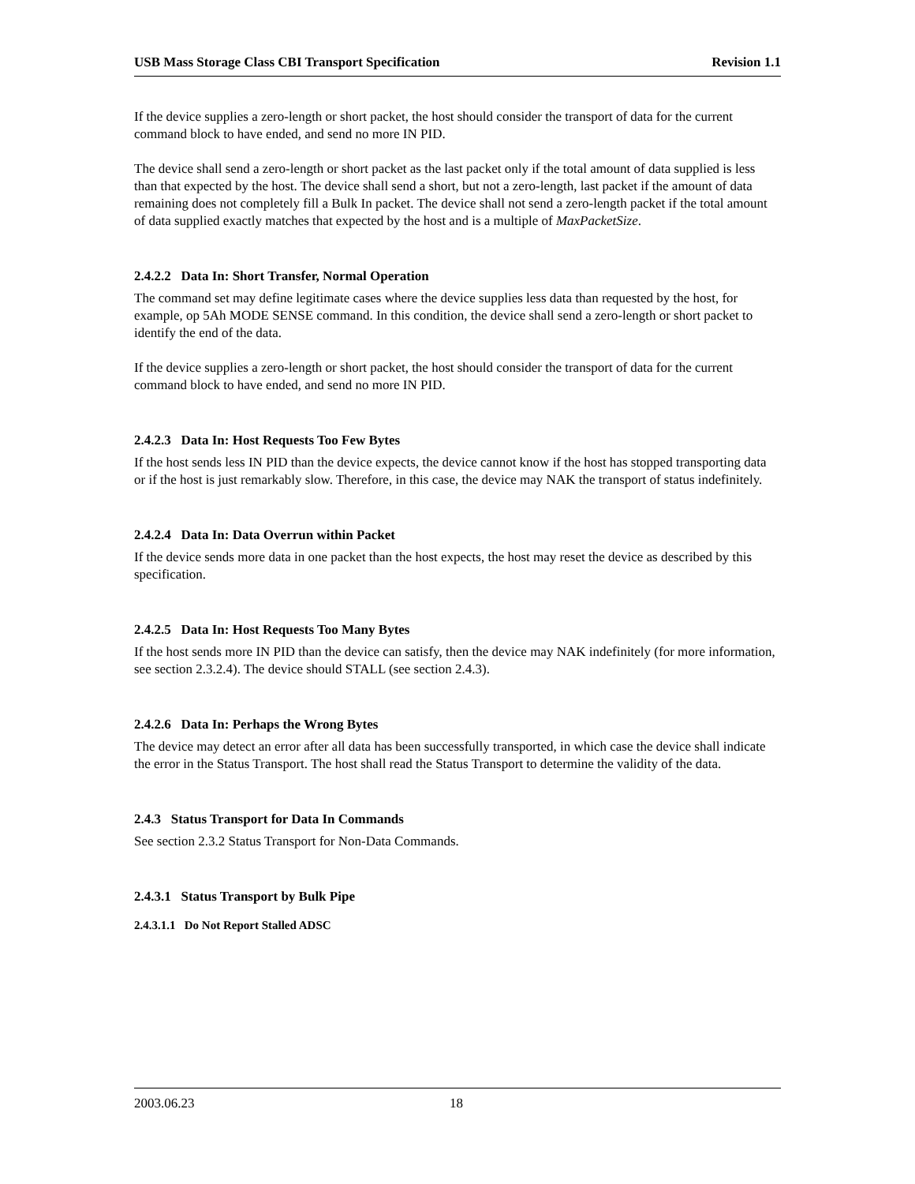USB Mass Storage Class CBI Transport Specification Revision 1.1
If the device supplies a zero-length or short packet, the host should consider the transport of data for the current command block to have ended, and send no more IN PID.
The device shall send a zero-length or short packet as the last packet only if the total amount of data supplied is less than that expected by the host. The device shall send a short, but not a zero-length, last packet if the amount of data remaining does not completely fill a Bulk In packet. The device shall not send a zero-length packet if the total amount of data supplied exactly matches that expected by the host and is a multiple of MaxPacketSize.
2.4.2.2 Data In: Short Transfer, Normal Operation
The command set may define legitimate cases where the device supplies less data than requested by the host, for example, op 5Ah MODE SENSE command. In this condition, the device shall send a zero-length or short packet to identify the end of the data.
If the device supplies a zero-length or short packet, the host should consider the transport of data for the current command block to have ended, and send no more IN PID.
2.4.2.3 Data In: Host Requests Too Few Bytes
If the host sends less IN PID than the device expects, the device cannot know if the host has stopped transporting data or if the host is just remarkably slow. Therefore, in this case, the device may NAK the transport of status indefinitely.
2.4.2.4 Data In: Data Overrun within Packet
If the device sends more data in one packet than the host expects, the host may reset the device as described by this specification.
2.4.2.5 Data In: Host Requests Too Many Bytes
If the host sends more IN PID than the device can satisfy, then the device may NAK indefinitely (for more information, see section 2.3.2.4). The device should STALL (see section 2.4.3).
2.4.2.6 Data In: Perhaps the Wrong Bytes
The device may detect an error after all data has been successfully transported, in which case the device shall indicate the error in the Status Transport. The host shall read the Status Transport to determine the validity of the data.
2.4.3 Status Transport for Data In Commands
See section 2.3.2 Status Transport for Non-Data Commands.
2.4.3.1 Status Transport by Bulk Pipe
2.4.3.1.1 Do Not Report Stalled ADSC
2003.06.23 18